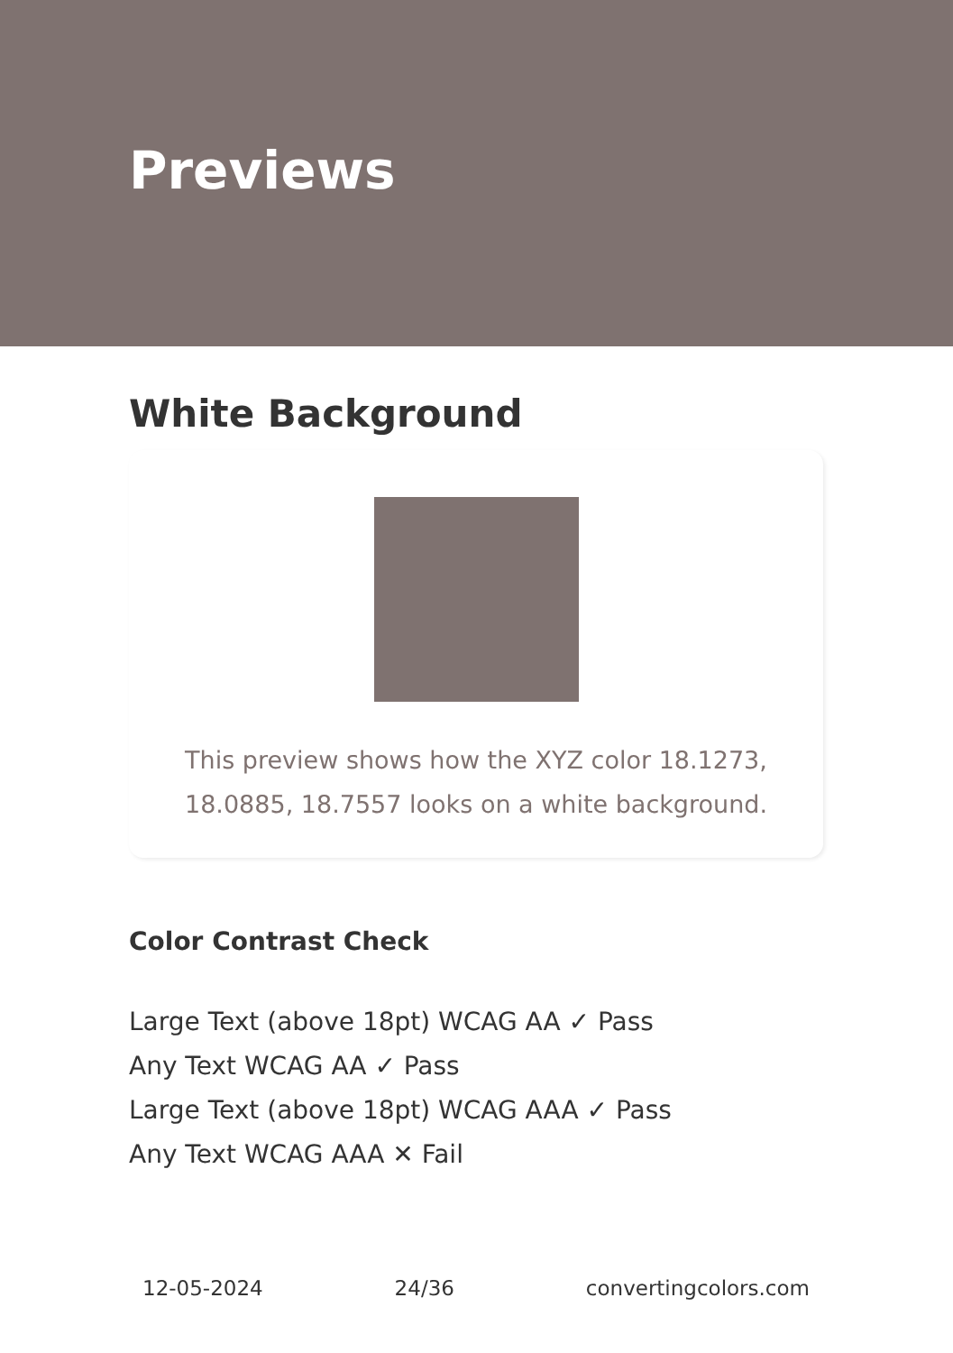Previews
White Background
This preview shows how the XYZ color 18.1273, 18.0885, 18.7557 looks on a white background.
Color Contrast Check
Large Text (above 18pt) WCAG AA ✓ Pass
Any Text WCAG AA ✓ Pass
Large Text (above 18pt) WCAG AAA ✓ Pass
Any Text WCAG AAA ✕ Fail
12-05-2024 24/36 convertingcolors.com